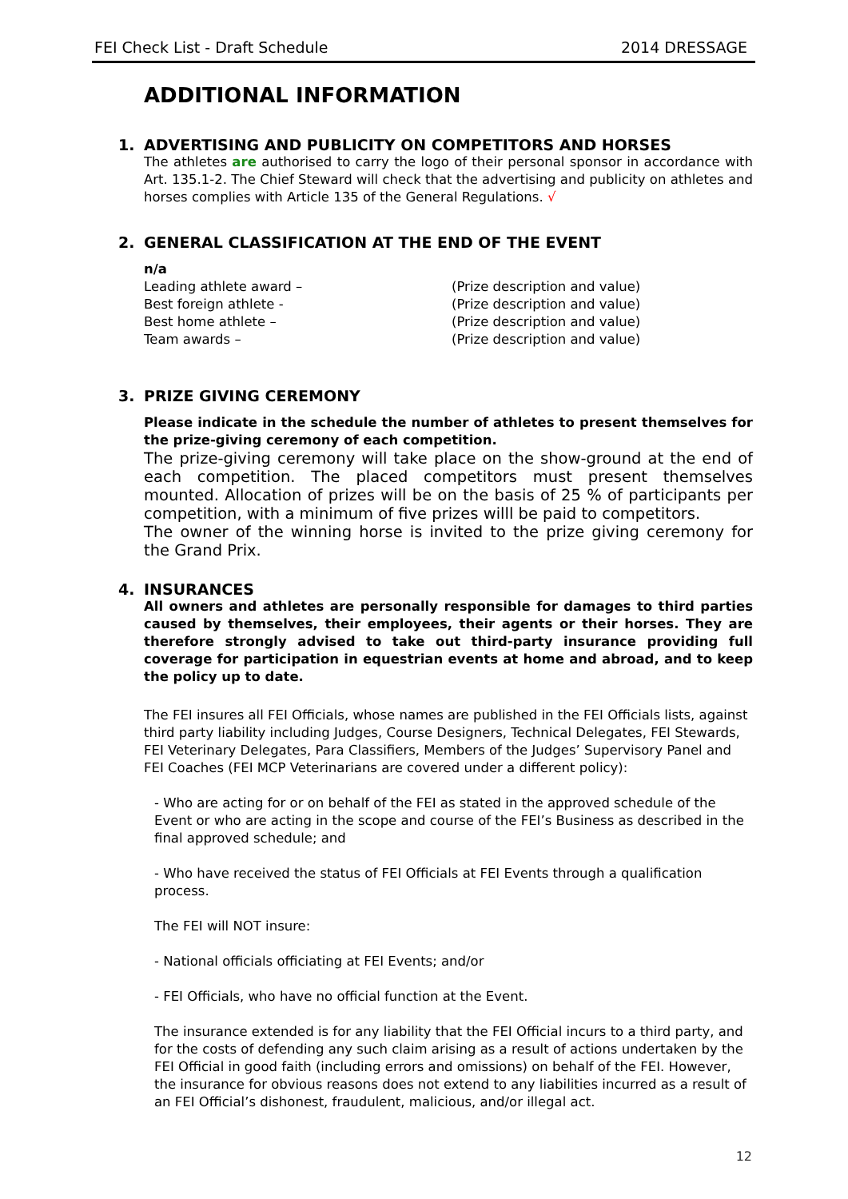FEI Check List - Draft Schedule 2014 DRESSAGE
ADDITIONAL INFORMATION
1. ADVERTISING AND PUBLICITY ON COMPETITORS AND HORSES
The athletes are authorised to carry the logo of their personal sponsor in accordance with Art. 135.1-2. The Chief Steward will check that the advertising and publicity on athletes and horses complies with Article 135 of the General Regulations. √
2. GENERAL CLASSIFICATION AT THE END OF THE EVENT
n/a
Leading athlete award – (Prize description and value)
Best foreign athlete - (Prize description and value)
Best home athlete – (Prize description and value)
Team awards – (Prize description and value)
3. PRIZE GIVING CEREMONY
Please indicate in the schedule the number of athletes to present themselves for the prize-giving ceremony of each competition.
The prize-giving ceremony will take place on the show-ground at the end of each competition. The placed competitors must present themselves mounted. Allocation of prizes will be on the basis of 25 % of participants per competition, with a minimum of five prizes willl be paid to competitors.
The owner of the winning horse is invited to the prize giving ceremony for the Grand Prix.
4. INSURANCES
All owners and athletes are personally responsible for damages to third parties caused by themselves, their employees, their agents or their horses. They are therefore strongly advised to take out third-party insurance providing full coverage for participation in equestrian events at home and abroad, and to keep the policy up to date.
The FEI insures all FEI Officials, whose names are published in the FEI Officials lists, against third party liability including Judges, Course Designers, Technical Delegates, FEI Stewards, FEI Veterinary Delegates, Para Classifiers, Members of the Judges’ Supervisory Panel and FEI Coaches (FEI MCP Veterinarians are covered under a different policy):
- Who are acting for or on behalf of the FEI as stated in the approved schedule of the Event or who are acting in the scope and course of the FEI’s Business as described in the final approved schedule; and
- Who have received the status of FEI Officials at FEI Events through a qualification process.
The FEI will NOT insure:
- National officials officiating at FEI Events; and/or
- FEI Officials, who have no official function at the Event.
The insurance extended is for any liability that the FEI Official incurs to a third party, and for the costs of defending any such claim arising as a result of actions undertaken by the FEI Official in good faith (including errors and omissions) on behalf of the FEI. However, the insurance for obvious reasons does not extend to any liabilities incurred as a result of an FEI Official’s dishonest, fraudulent, malicious, and/or illegal act.
12